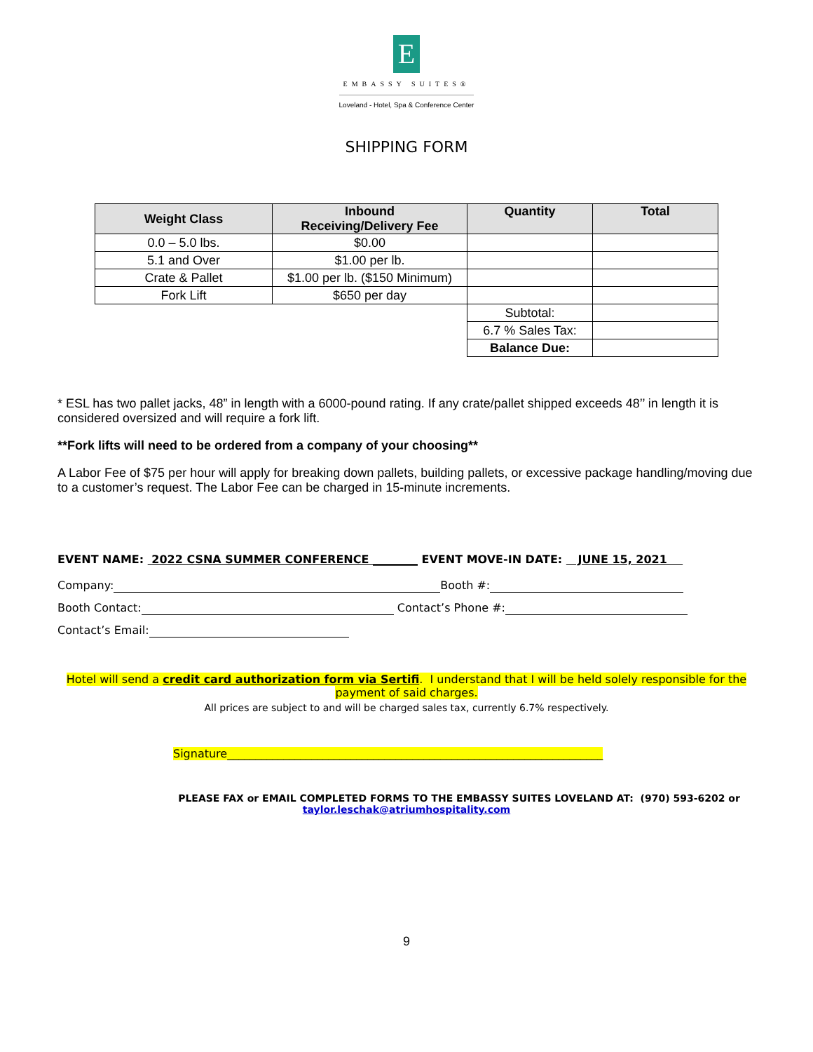E
EMBASSY SUITES®
Loveland - Hotel, Spa & Conference Center
SHIPPING FORM
| Weight Class | Inbound Receiving/Delivery Fee | Quantity | Total |
| --- | --- | --- | --- |
| 0.0 – 5.0 lbs. | $0.00 | | |
| 5.1 and Over | $1.00 per lb. | | |
| Crate & Pallet | $1.00 per lb. ($150 Minimum) | | |
| Fork Lift | $650 per day | | |
| | | Subtotal: | |
| | | 6.7 % Sales Tax: | |
| | | Balance Due: | |
* ESL has two pallet jacks, 48” in length with a 6000-pound rating. If any crate/pallet shipped exceeds 48’’ in length it is considered oversized and will require a fork lift.
**Fork lifts will need to be ordered from a company of your choosing**
A Labor Fee of $75 per hour will apply for breaking down pallets, building pallets, or excessive package handling/moving due to a customer’s request. The Labor Fee can be charged in 15-minute increments.
EVENT NAME: 2022 CSNA SUMMER CONFERENCE ________ EVENT MOVE-IN DATE: JUNE 15, 2021
Company: Booth #:
Booth Contact: Contact’s Phone #:
Contact’s Email:
Hotel will send a credit card authorization form via Sertifi. I understand that I will be held solely responsible for the payment of said charges.
All prices are subject to and will be charged sales tax, currently 6.7% respectively.
Signature___________________________________________________________________
PLEASE FAX or EMAIL COMPLETED FORMS TO THE EMBASSY SUITES LOVELAND AT: (970) 593-6202 or
taylor.leschak@atriumhospitality.com
9